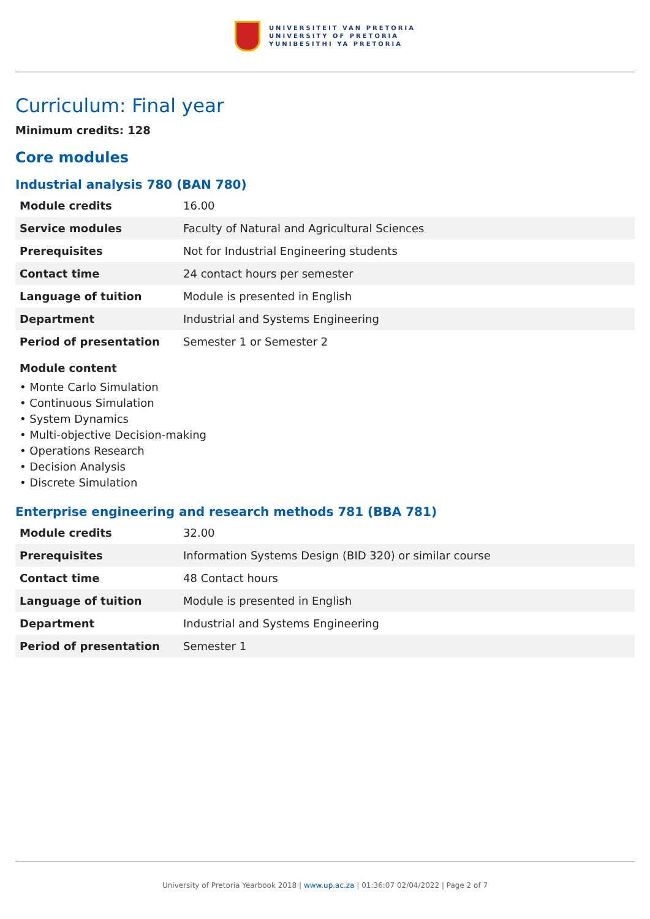UNIVERSITEIT VAN PRETORIA
UNIVERSITY OF PRETORIA
YUNIBESITHI YA PRETORIA
Curriculum: Final year
Minimum credits: 128
Core modules
Industrial analysis 780 (BAN 780)
| Module credits | 16.00 |
| Service modules | Faculty of Natural and Agricultural Sciences |
| Prerequisites | Not for Industrial Engineering students |
| Contact time | 24 contact hours per semester |
| Language of tuition | Module is presented in English |
| Department | Industrial and Systems Engineering |
| Period of presentation | Semester 1 or Semester 2 |
Module content
• Monte Carlo Simulation
• Continuous Simulation
• System Dynamics
• Multi-objective Decision-making
• Operations Research
• Decision Analysis
• Discrete Simulation
Enterprise engineering and research methods 781 (BBA 781)
| Module credits | 32.00 |
| Prerequisites | Information Systems Design (BID 320) or similar course |
| Contact time | 48 Contact hours |
| Language of tuition | Module is presented in English |
| Department | Industrial and Systems Engineering |
| Period of presentation | Semester 1 |
University of Pretoria Yearbook 2018 | www.up.ac.za | 01:36:07 02/04/2022 | Page 2 of 7